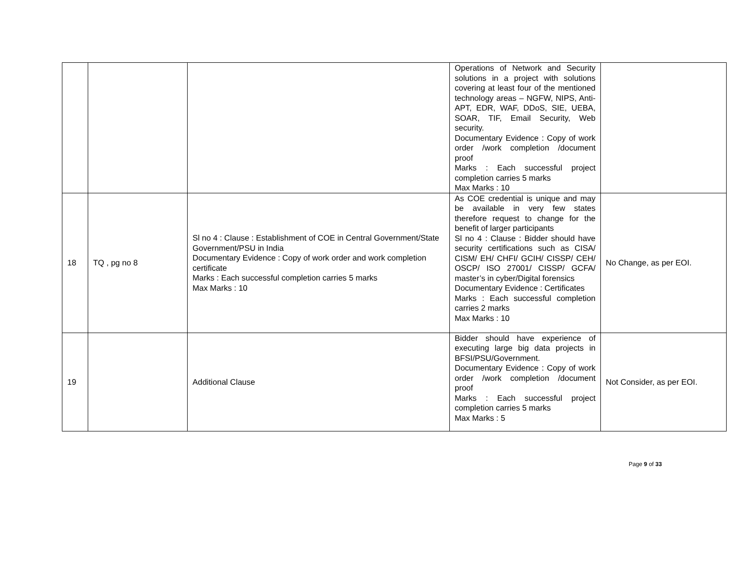| | | | Operations of Network and Security solutions in a project with solutions covering at least four of the mentioned technology areas – NGFW, NIPS, Anti-APT, EDR, WAF, DDoS, SIE, UEBA, SOAR, TIF, Email Security, Web security. Documentary Evidence : Copy of work order /work completion /document proof Marks : Each successful project completion carries 5 marks Max Marks : 10 | |
| 18 | TQ , pg no 8 | Sl no 4 : Clause : Establishment of COE in Central Government/State Government/PSU in India Documentary Evidence : Copy of work order and work completion certificate Marks : Each successful completion carries 5 marks Max Marks : 10 | As COE credential is unique and may be available in very few states therefore request to change for the benefit of larger participants Sl no 4 : Clause : Bidder should have security certifications such as CISA/ CISM/ EH/ CHFI/ GCIH/ CISSP/ CEH/ OSCP/ ISO 27001/ CISSP/ GCFA/ master’s in cyber/Digital forensics Documentary Evidence : Certificates Marks : Each successful completion carries 2 marks Max Marks : 10 | No Change, as per EOI. |
| 19 | | Additional Clause | Bidder should have experience of executing large big data projects in BFSI/PSU/Government. Documentary Evidence : Copy of work order /work completion /document proof Marks : Each successful project completion carries 5 marks Max Marks : 5 | Not Consider, as per EOI. |
Page 9 of 33